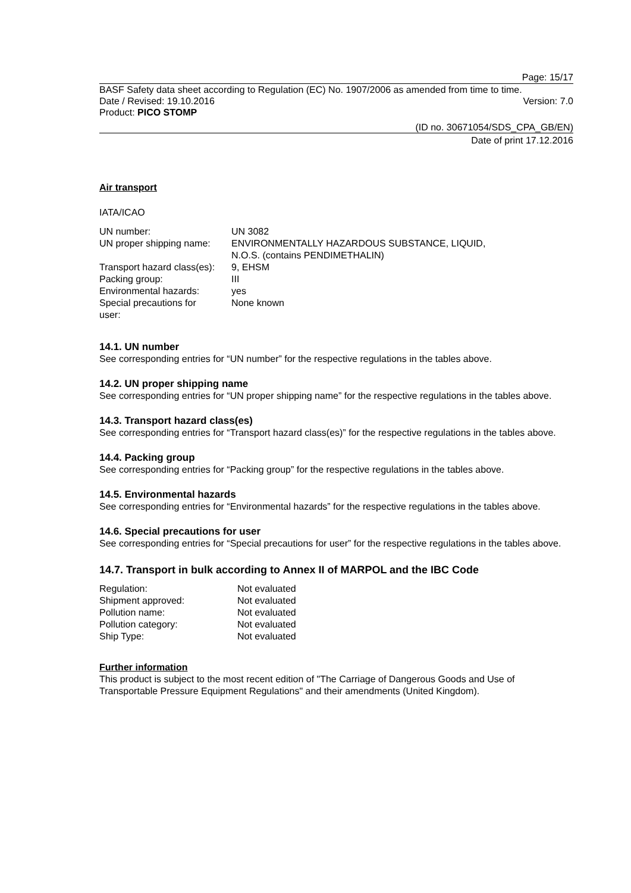Page: 15/17
BASF Safety data sheet according to Regulation (EC) No. 1907/2006 as amended from time to time.
Date / Revised: 19.10.2016 Version: 7.0
Product: PICO STOMP
(ID no. 30671054/SDS_CPA_GB/EN)
Date of print 17.12.2016
Air transport
IATA/ICAO
| UN number: | UN 3082 |
| UN proper shipping name: | ENVIRONMENTALLY HAZARDOUS SUBSTANCE, LIQUID, N.O.S. (contains PENDIMETHALIN) |
| Transport hazard class(es): | 9, EHSM |
| Packing group: | III |
| Environmental hazards: | yes |
| Special precautions for user: | None known |
14.1. UN number
See corresponding entries for “UN number” for the respective regulations in the tables above.
14.2. UN proper shipping name
See corresponding entries for “UN proper shipping name” for the respective regulations in the tables above.
14.3. Transport hazard class(es)
See corresponding entries for “Transport hazard class(es)” for the respective regulations in the tables above.
14.4. Packing group
See corresponding entries for “Packing group” for the respective regulations in the tables above.
14.5. Environmental hazards
See corresponding entries for “Environmental hazards” for the respective regulations in the tables above.
14.6. Special precautions for user
See corresponding entries for “Special precautions for user” for the respective regulations in the tables above.
14.7. Transport in bulk according to Annex II of MARPOL and the IBC Code
| Regulation: | Not evaluated |
| Shipment approved: | Not evaluated |
| Pollution name: | Not evaluated |
| Pollution category: | Not evaluated |
| Ship Type: | Not evaluated |
Further information
This product is subject to the most recent edition of "The Carriage of Dangerous Goods and Use of Transportable Pressure Equipment Regulations" and their amendments (United Kingdom).